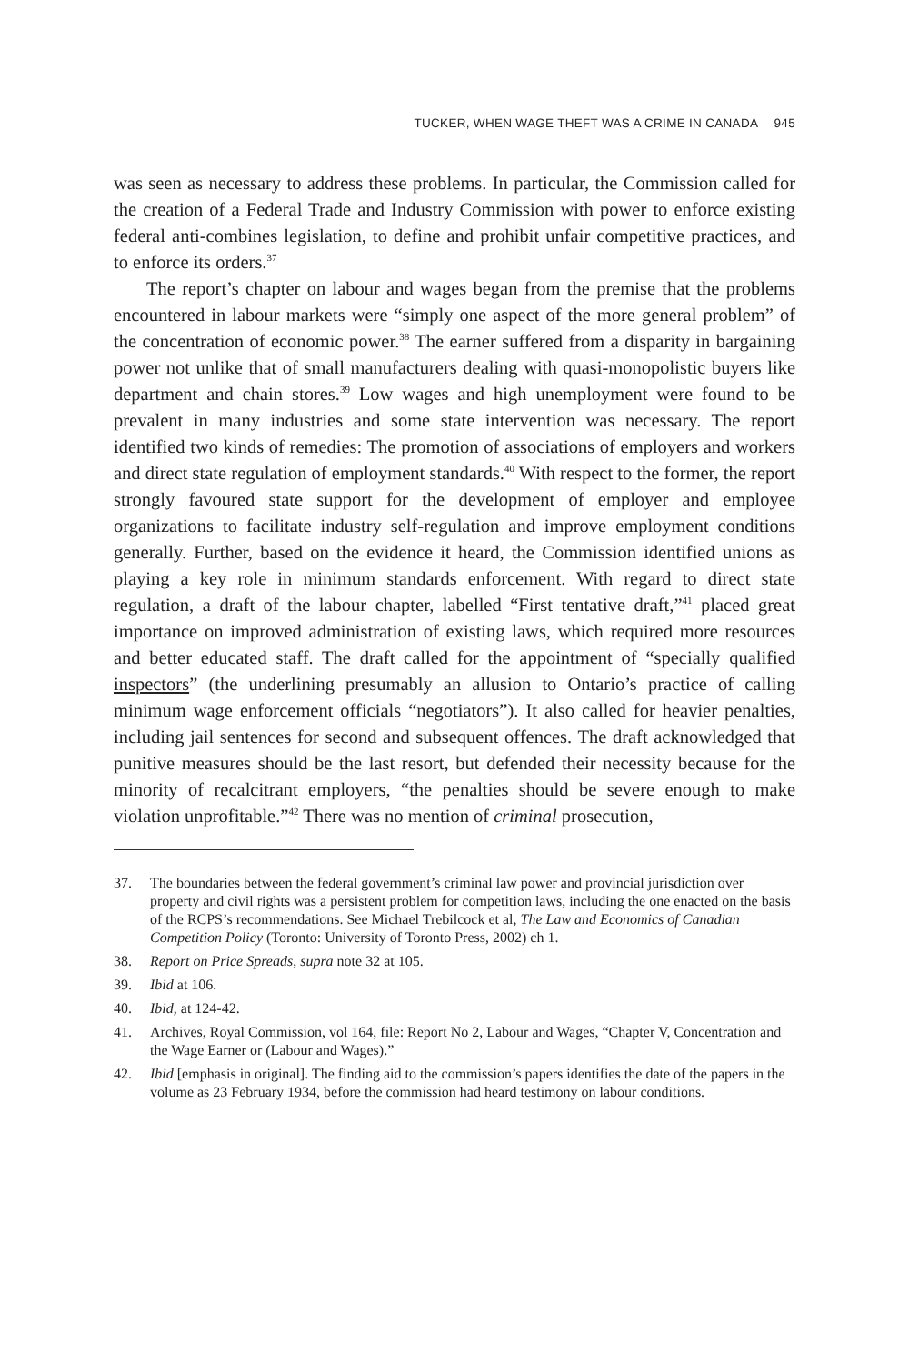TUCKER, WHEN WAGE THEFT WAS A CRIME IN CANADA 945
was seen as necessary to address these problems. In particular, the Commission called for the creation of a Federal Trade and Industry Commission with power to enforce existing federal anti-combines legislation, to define and prohibit unfair competitive practices, and to enforce its orders.<sup>37</sup>
The report’s chapter on labour and wages began from the premise that the problems encountered in labour markets were “simply one aspect of the more general problem” of the concentration of economic power.<sup>38</sup> The earner suffered from a disparity in bargaining power not unlike that of small manufacturers dealing with quasi-monopolistic buyers like department and chain stores.<sup>39</sup> Low wages and high unemployment were found to be prevalent in many industries and some state intervention was necessary. The report identified two kinds of remedies: The promotion of associations of employers and workers and direct state regulation of employment standards.<sup>40</sup> With respect to the former, the report strongly favoured state support for the development of employer and employee organizations to facilitate industry self-regulation and improve employment conditions generally. Further, based on the evidence it heard, the Commission identified unions as playing a key role in minimum standards enforcement. With regard to direct state regulation, a draft of the labour chapter, labelled “First tentative draft,”<sup>41</sup> placed great importance on improved administration of existing laws, which required more resources and better educated staff. The draft called for the appointment of “specially qualified inspectors” (the underlining presumably an allusion to Ontario’s practice of calling minimum wage enforcement officials “negotiators”). It also called for heavier penalties, including jail sentences for second and subsequent offences. The draft acknowledged that punitive measures should be the last resort, but defended their necessity because for the minority of recalcitrant employers, “the penalties should be severe enough to make violation unprofitable.”<sup>42</sup> There was no mention of criminal prosecution,
37. The boundaries between the federal government’s criminal law power and provincial jurisdiction over property and civil rights was a persistent problem for competition laws, including the one enacted on the basis of the RCPS’s recommendations. See Michael Trebilcock et al, The Law and Economics of Canadian Competition Policy (Toronto: University of Toronto Press, 2002) ch 1.
38. Report on Price Spreads, supra note 32 at 105.
39. Ibid at 106.
40. Ibid, at 124-42.
41. Archives, Royal Commission, vol 164, file: Report No 2, Labour and Wages, “Chapter V, Concentration and the Wage Earner or (Labour and Wages).”
42. Ibid [emphasis in original]. The finding aid to the commission’s papers identifies the date of the papers in the volume as 23 February 1934, before the commission had heard testimony on labour conditions.